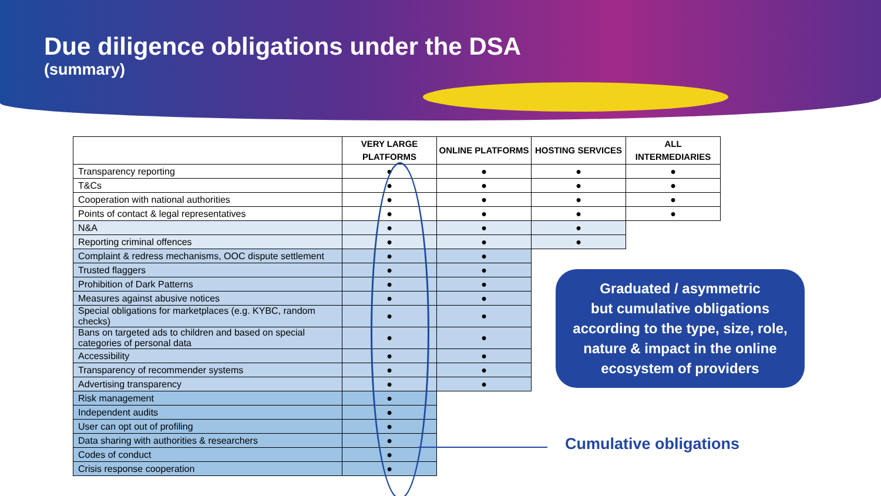Due diligence obligations under the DSA
(summary)
| | VERY LARGE PLATFORMS | ONLINE PLATFORMS | HOSTING SERVICES | ALL INTERMEDIARIES |
| --- | --- | --- | --- | --- |
| Transparency reporting | ● | ● | ● | ● |
| T&Cs | ● | ● | ● | ● |
| Cooperation with national authorities | ● | ● | ● | ● |
| Points of contact & legal representatives | ● | ● | ● | ● |
| N&A | ● | ● | ● | |
| Reporting criminal offences | ● | ● | ● | |
| Complaint & redress mechanisms, OOC dispute settlement | ● | ● | | |
| Trusted flaggers | ● | ● | | |
| Prohibition of Dark Patterns | ● | ● | | |
| Measures against abusive notices | ● | ● | | |
| Special obligations for marketplaces (e.g. KYBC, random checks) | ● | ● | | |
| Bans on targeted ads to children and based on special categories of personal data | ● | ● | | |
| Accessibility | ● | ● | | |
| Transparency of recommender systems | ● | ● | | |
| Advertising transparency | ● | ● | | |
| Risk management | ● | | | |
| Independent audits | ● | | | |
| User can opt out of profiling | ● | | | |
| Data sharing with authorities & researchers | ● | | | |
| Codes of conduct | ● | | | |
| Crisis response cooperation | ● | | | |
Graduated / asymmetric
but cumulative obligations
according to the type, size, role,
nature & impact in the online
ecosystem of providers
Cumulative obligations